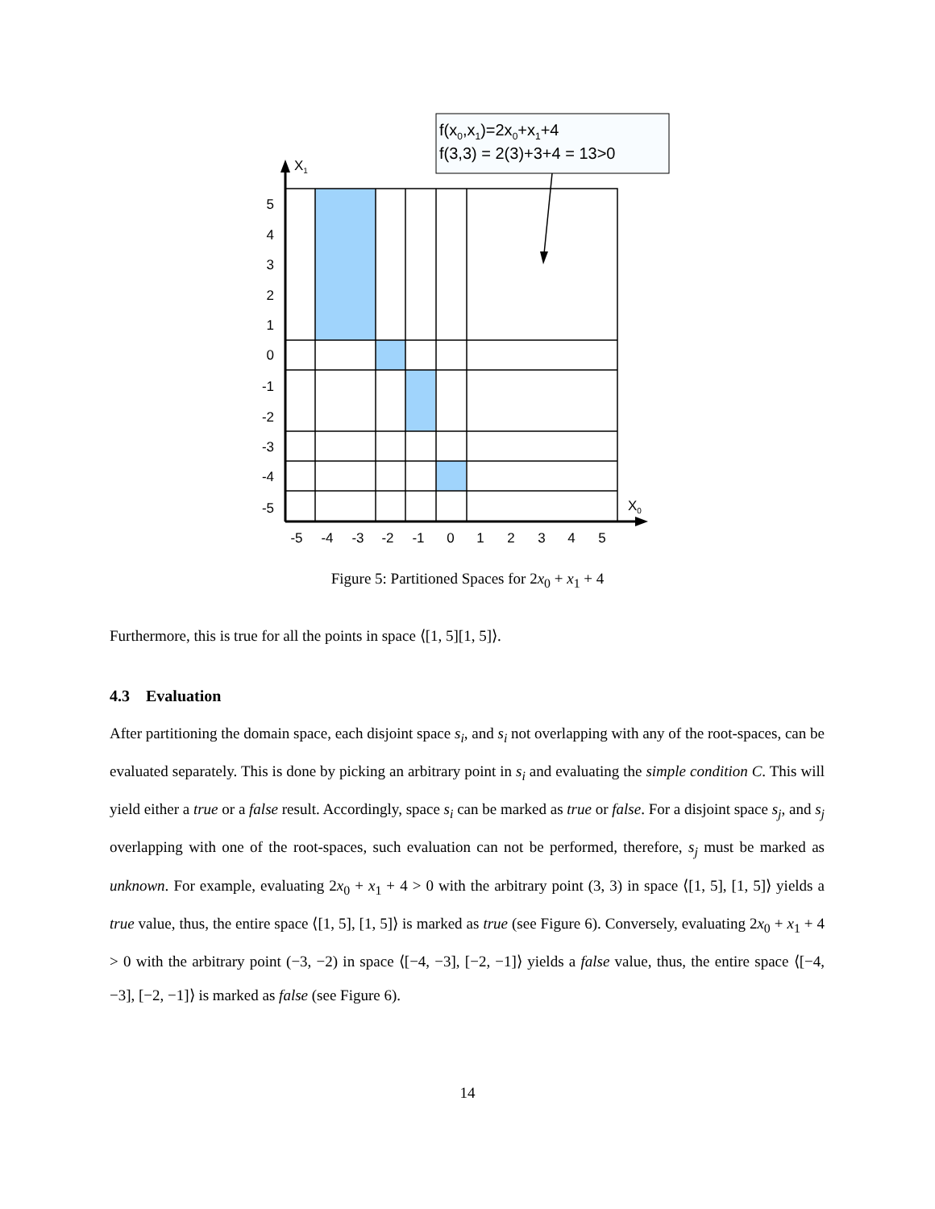f(x0,x1)=2x0+x1+4
f(3,3) = 2(3)+3+4 = 13>0
X1
X0
5
4
3
2
1
0
-1
-2
-3
-4
-5
-5
-4
-3
-2
-1
0
1
2
3
4
5
Figure 5: Partitioned Spaces for 2x<sub>0</sub> + x<sub>1</sub> + 4
Furthermore, this is true for all the points in space ⟨[1, 5][1, 5]⟩.
4.3 Evaluation
After partitioning the domain space, each disjoint space s<sub>i</sub>, and s<sub>i</sub> not overlapping with any of the root-spaces, can be evaluated separately. This is done by picking an arbitrary point in s<sub>i</sub> and evaluating the simple condition C. This will yield either a true or a false result. Accordingly, space s<sub>i</sub> can be marked as true or false. For a disjoint space s<sub>j</sub>, and s<sub>j</sub> overlapping with one of the root-spaces, such evaluation can not be performed, therefore, s<sub>j</sub> must be marked as unknown. For example, evaluating 2x<sub>0</sub> + x<sub>1</sub> + 4 > 0 with the arbitrary point (3, 3) in space ⟨[1, 5], [1, 5]⟩ yields a true value, thus, the entire space ⟨[1, 5], [1, 5]⟩ is marked as true (see Figure 6). Conversely, evaluating 2x<sub>0</sub> + x<sub>1</sub> + 4 > 0 with the arbitrary point (−3, −2) in space ⟨[−4, −3], [−2, −1]⟩ yields a false value, thus, the entire space ⟨[−4, −3], [−2, −1]⟩ is marked as false (see Figure 6).
14